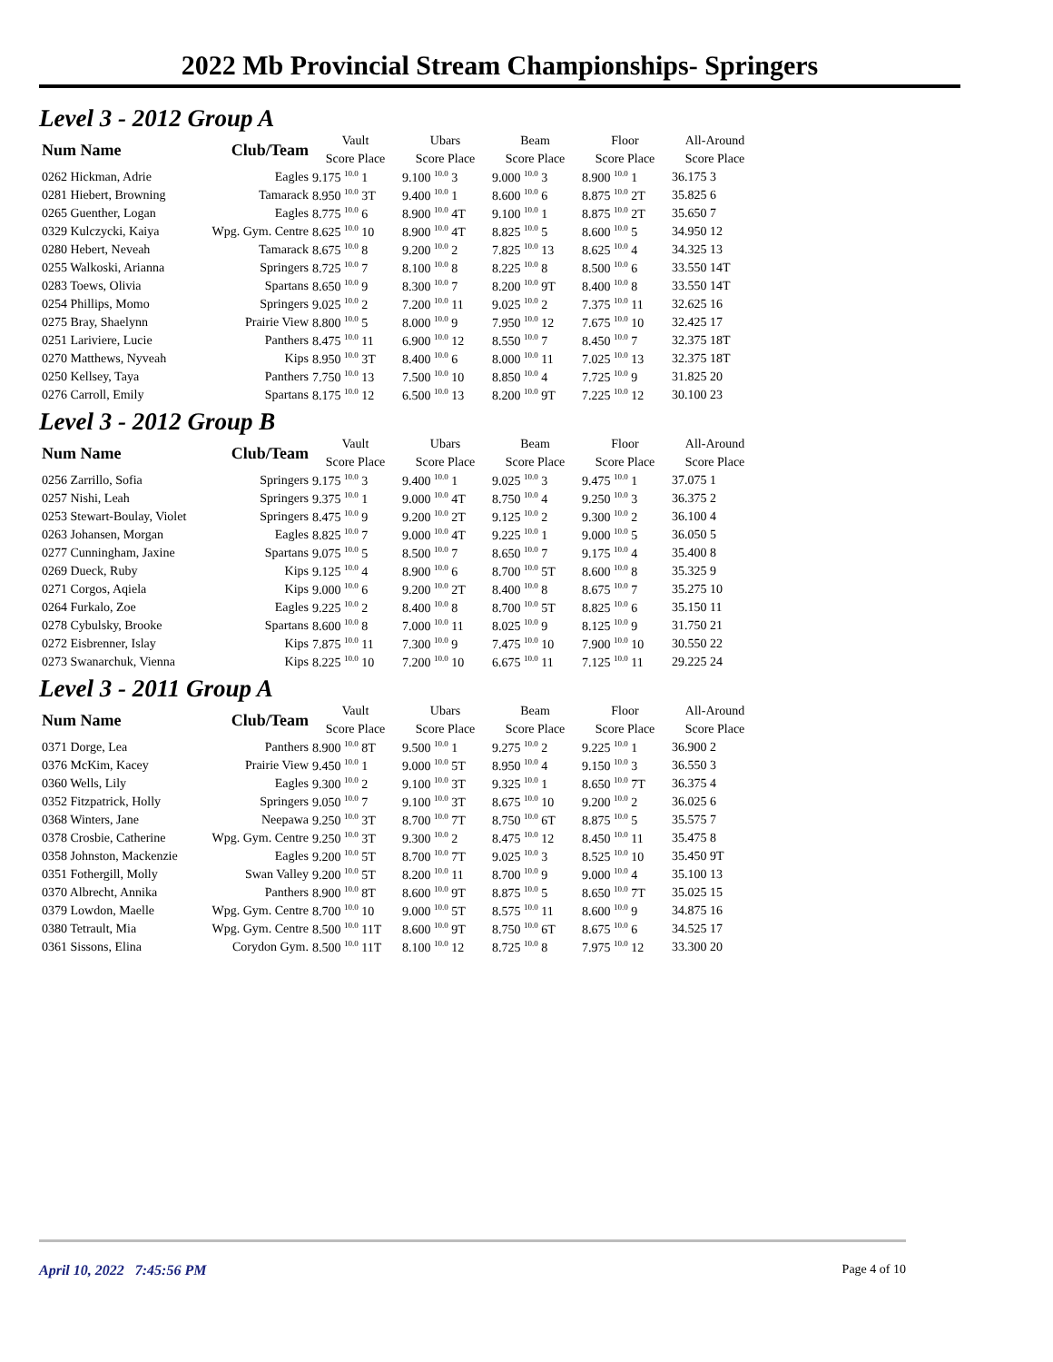2022 Mb Provincial Stream Championships- Springers
Level 3 - 2012 Group A
| Num Name | Club/Team | Vault | Ubars | Beam | Floor | All-Around |
| --- | --- | --- | --- | --- | --- | --- |
| | | Score Place | Score Place | Score Place | Score Place | Score Place |
| 0262 Hickman, Adrie | Eagles | 9.175 <sup>10.0</sup> 1 | 9.100 <sup>10.0</sup> 3 | 9.000 <sup>10.0</sup> 3 | 8.900 <sup>10.0</sup> 1 | 36.175 3 |
| 0281 Hiebert, Browning | Tamarack | 8.950 <sup>10.0</sup> 3T | 9.400 <sup>10.0</sup> 1 | 8.600 <sup>10.0</sup> 6 | 8.875 <sup>10.0</sup> 2T | 35.825 6 |
| 0265 Guenther, Logan | Eagles | 8.775 <sup>10.0</sup> 6 | 8.900 <sup>10.0</sup> 4T | 9.100 <sup>10.0</sup> 1 | 8.875 <sup>10.0</sup> 2T | 35.650 7 |
| 0329 Kulczycki, Kaiya | Wpg. Gym. Centre | 8.625 <sup>10.0</sup> 10 | 8.900 <sup>10.0</sup> 4T | 8.825 <sup>10.0</sup> 5 | 8.600 <sup>10.0</sup> 5 | 34.950 12 |
| 0280 Hebert, Neveah | Tamarack | 8.675 <sup>10.0</sup> 8 | 9.200 <sup>10.0</sup> 2 | 7.825 <sup>10.0</sup> 13 | 8.625 <sup>10.0</sup> 4 | 34.325 13 |
| 0255 Walkoski, Arianna | Springers | 8.725 <sup>10.0</sup> 7 | 8.100 <sup>10.0</sup> 8 | 8.225 <sup>10.0</sup> 8 | 8.500 <sup>10.0</sup> 6 | 33.550 14T |
| 0283 Toews, Olivia | Spartans | 8.650 <sup>10.0</sup> 9 | 8.300 <sup>10.0</sup> 7 | 8.200 <sup>10.0</sup> 9T | 8.400 <sup>10.0</sup> 8 | 33.550 14T |
| 0254 Phillips, Momo | Springers | 9.025 <sup>10.0</sup> 2 | 7.200 <sup>10.0</sup> 11 | 9.025 <sup>10.0</sup> 2 | 7.375 <sup>10.0</sup> 11 | 32.625 16 |
| 0275 Bray, Shaelynn | Prairie View | 8.800 <sup>10.0</sup> 5 | 8.000 <sup>10.0</sup> 9 | 7.950 <sup>10.0</sup> 12 | 7.675 <sup>10.0</sup> 10 | 32.425 17 |
| 0251 Lariviere, Lucie | Panthers | 8.475 <sup>10.0</sup> 11 | 6.900 <sup>10.0</sup> 12 | 8.550 <sup>10.0</sup> 7 | 8.450 <sup>10.0</sup> 7 | 32.375 18T |
| 0270 Matthews, Nyveah | Kips | 8.950 <sup>10.0</sup> 3T | 8.400 <sup>10.0</sup> 6 | 8.000 <sup>10.0</sup> 11 | 7.025 <sup>10.0</sup> 13 | 32.375 18T |
| 0250 Kellsey, Taya | Panthers | 7.750 <sup>10.0</sup> 13 | 7.500 <sup>10.0</sup> 10 | 8.850 <sup>10.0</sup> 4 | 7.725 <sup>10.0</sup> 9 | 31.825 20 |
| 0276 Carroll, Emily | Spartans | 8.175 <sup>10.0</sup> 12 | 6.500 <sup>10.0</sup> 13 | 8.200 <sup>10.0</sup> 9T | 7.225 <sup>10.0</sup> 12 | 30.100 23 |
Level 3 - 2012 Group B
| Num Name | Club/Team | Vault | Ubars | Beam | Floor | All-Around |
| --- | --- | --- | --- | --- | --- | --- |
| | | Score Place | Score Place | Score Place | Score Place | Score Place |
| 0256 Zarrillo, Sofia | Springers | 9.175 <sup>10.0</sup> 3 | 9.400 <sup>10.0</sup> 1 | 9.025 <sup>10.0</sup> 3 | 9.475 <sup>10.0</sup> 1 | 37.075 1 |
| 0257 Nishi, Leah | Springers | 9.375 <sup>10.0</sup> 1 | 9.000 <sup>10.0</sup> 4T | 8.750 <sup>10.0</sup> 4 | 9.250 <sup>10.0</sup> 3 | 36.375 2 |
| 0253 Stewart-Boulay, Violet | Springers | 8.475 <sup>10.0</sup> 9 | 9.200 <sup>10.0</sup> 2T | 9.125 <sup>10.0</sup> 2 | 9.300 <sup>10.0</sup> 2 | 36.100 4 |
| 0263 Johansen, Morgan | Eagles | 8.825 <sup>10.0</sup> 7 | 9.000 <sup>10.0</sup> 4T | 9.225 <sup>10.0</sup> 1 | 9.000 <sup>10.0</sup> 5 | 36.050 5 |
| 0277 Cunningham, Jaxine | Spartans | 9.075 <sup>10.0</sup> 5 | 8.500 <sup>10.0</sup> 7 | 8.650 <sup>10.0</sup> 7 | 9.175 <sup>10.0</sup> 4 | 35.400 8 |
| 0269 Dueck, Ruby | Kips | 9.125 <sup>10.0</sup> 4 | 8.900 <sup>10.0</sup> 6 | 8.700 <sup>10.0</sup> 5T | 8.600 <sup>10.0</sup> 8 | 35.325 9 |
| 0271 Corgos, Aqiela | Kips | 9.000 <sup>10.0</sup> 6 | 9.200 <sup>10.0</sup> 2T | 8.400 <sup>10.0</sup> 8 | 8.675 <sup>10.0</sup> 7 | 35.275 10 |
| 0264 Furkalo, Zoe | Eagles | 9.225 <sup>10.0</sup> 2 | 8.400 <sup>10.0</sup> 8 | 8.700 <sup>10.0</sup> 5T | 8.825 <sup>10.0</sup> 6 | 35.150 11 |
| 0278 Cybulsky, Brooke | Spartans | 8.600 <sup>10.0</sup> 8 | 7.000 <sup>10.0</sup> 11 | 8.025 <sup>10.0</sup> 9 | 8.125 <sup>10.0</sup> 9 | 31.750 21 |
| 0272 Eisbrenner, Islay | Kips | 7.875 <sup>10.0</sup> 11 | 7.300 <sup>10.0</sup> 9 | 7.475 <sup>10.0</sup> 10 | 7.900 <sup>10.0</sup> 10 | 30.550 22 |
| 0273 Swanarchuk, Vienna | Kips | 8.225 <sup>10.0</sup> 10 | 7.200 <sup>10.0</sup> 10 | 6.675 <sup>10.0</sup> 11 | 7.125 <sup>10.0</sup> 11 | 29.225 24 |
Level 3 - 2011 Group A
| Num Name | Club/Team | Vault | Ubars | Beam | Floor | All-Around |
| --- | --- | --- | --- | --- | --- | --- |
| | | Score Place | Score Place | Score Place | Score Place | Score Place |
| 0371 Dorge, Lea | Panthers | 8.900 <sup>10.0</sup> 8T | 9.500 <sup>10.0</sup> 1 | 9.275 <sup>10.0</sup> 2 | 9.225 <sup>10.0</sup> 1 | 36.900 2 |
| 0376 McKim, Kacey | Prairie View | 9.450 <sup>10.0</sup> 1 | 9.000 <sup>10.0</sup> 5T | 8.950 <sup>10.0</sup> 4 | 9.150 <sup>10.0</sup> 3 | 36.550 3 |
| 0360 Wells, Lily | Eagles | 9.300 <sup>10.0</sup> 2 | 9.100 <sup>10.0</sup> 3T | 9.325 <sup>10.0</sup> 1 | 8.650 <sup>10.0</sup> 7T | 36.375 4 |
| 0352 Fitzpatrick, Holly | Springers | 9.050 <sup>10.0</sup> 7 | 9.100 <sup>10.0</sup> 3T | 8.675 <sup>10.0</sup> 10 | 9.200 <sup>10.0</sup> 2 | 36.025 6 |
| 0368 Winters, Jane | Neepawa | 9.250 <sup>10.0</sup> 3T | 8.700 <sup>10.0</sup> 7T | 8.750 <sup>10.0</sup> 6T | 8.875 <sup>10.0</sup> 5 | 35.575 7 |
| 0378 Crosbie, Catherine | Wpg. Gym. Centre | 9.250 <sup>10.0</sup> 3T | 9.300 <sup>10.0</sup> 2 | 8.475 <sup>10.0</sup> 12 | 8.450 <sup>10.0</sup> 11 | 35.475 8 |
| 0358 Johnston, Mackenzie | Eagles | 9.200 <sup>10.0</sup> 5T | 8.700 <sup>10.0</sup> 7T | 9.025 <sup>10.0</sup> 3 | 8.525 <sup>10.0</sup> 10 | 35.450 9T |
| 0351 Fothergill, Molly | Swan Valley | 9.200 <sup>10.0</sup> 5T | 8.200 <sup>10.0</sup> 11 | 8.700 <sup>10.0</sup> 9 | 9.000 <sup>10.0</sup> 4 | 35.100 13 |
| 0370 Albrecht, Annika | Panthers | 8.900 <sup>10.0</sup> 8T | 8.600 <sup>10.0</sup> 9T | 8.875 <sup>10.0</sup> 5 | 8.650 <sup>10.0</sup> 7T | 35.025 15 |
| 0379 Lowdon, Maelle | Wpg. Gym. Centre | 8.700 <sup>10.0</sup> 10 | 9.000 <sup>10.0</sup> 5T | 8.575 <sup>10.0</sup> 11 | 8.600 <sup>10.0</sup> 9 | 34.875 16 |
| 0380 Tetrault, Mia | Wpg. Gym. Centre | 8.500 <sup>10.0</sup> 11T | 8.600 <sup>10.0</sup> 9T | 8.750 <sup>10.0</sup> 6T | 8.675 <sup>10.0</sup> 6 | 34.525 17 |
| 0361 Sissons, Elina | Corydon Gym. | 8.500 <sup>10.0</sup> 11T | 8.100 <sup>10.0</sup> 12 | 8.725 <sup>10.0</sup> 8 | 7.975 <sup>10.0</sup> 12 | 33.300 20 |
April 10, 2022 7:45:56 PM Page 4 of 10